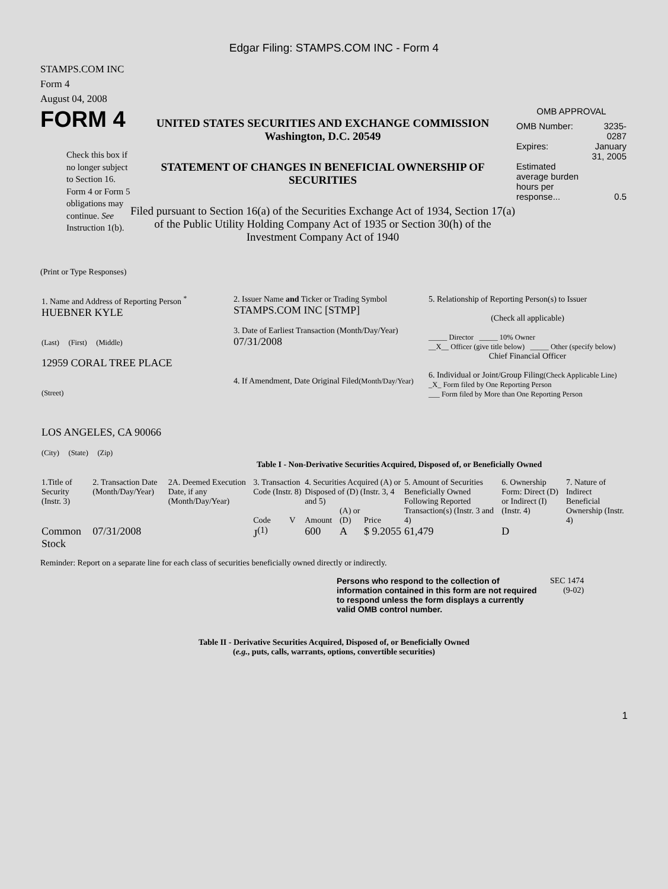Edgar Filing: STAMPS.COM INC - Form 4
STAMPS.COM INC
Form 4
August 04, 2008
FORM 4
Check this box if no longer subject to Section 16. Form 4 or Form 5 obligations may continue. See Instruction 1(b).
UNITED STATES SECURITIES AND EXCHANGE COMMISSION
Washington, D.C. 20549
STATEMENT OF CHANGES IN BENEFICIAL OWNERSHIP OF SECURITIES
Filed pursuant to Section 16(a) of the Securities Exchange Act of 1934, Section 17(a) of the Public Utility Holding Company Act of 1935 or Section 30(h) of the Investment Company Act of 1940
OMB APPROVAL
| OMB Number: | 3235-0287 |
| Expires: | January 31, 2005 |
| Estimated average burden hours per response... | 0.5 |
(Print or Type Responses)
| 1. Name and Address of Reporting Person <sup>*</sup> HUEBNER KYLE (Last) (First) (Middle) 12959 CORAL TREE PLACE (Street) LOS ANGELES, CA 90066 (City) (State) (Zip) | 2. Issuer Name and Ticker or Trading Symbol STAMPS.COM INC [STMP] 3. Date of Earliest Transaction (Month/Day/Year) 07/31/2008 4. If Amendment, Date Original Filed (Month/Day/Year) | 5. Relationship of Reporting Person(s) to Issuer (Check all applicable) _____ Director _____ 10% Owner __X__ Officer (give title below) _____ Other (specify below) Chief Financial Officer 6. Individual or Joint/Group Filing (Check Applicable Line) _X_ Form filed by One Reporting Person ___ Form filed by More than One Reporting Person |
Table I - Non-Derivative Securities Acquired, Disposed of, or Beneficially Owned
| 1.Title of Security (Instr. 3) | 2. Transaction Date (Month/Day/Year) | 2A. Deemed Execution Date, if any (Month/Day/Year) | 3. Transaction Code (Instr. 8) | | 4. Securities Acquired (A) or Disposed of (D) (Instr. 3, 4 and 5) | | | 5. Amount of Securities Beneficially Owned Following Reported Transaction(s) (Instr. 3 and 4) | 6. Ownership Form: Direct (D) or Indirect (I) (Instr. 4) | 7. Nature of Indirect Beneficial Ownership (Instr. 4) |
| --- | --- | --- | --- | --- | --- | --- | --- | --- | --- | --- |
| | | | Code | V | Amount | (A) or (D) | Price | | | |
| Common Stock | 07/31/2008 | | J<sup>(1)</sup> | | 600 | A | $ 9.2055 | 61,479 | D | |
Reminder: Report on a separate line for each class of securities beneficially owned directly or indirectly.
Persons who respond to the collection of information contained in this form are not required to respond unless the form displays a currently valid OMB control number.
SEC 1474
(9-02)
Table II - Derivative Securities Acquired, Disposed of, or Beneficially Owned
(e.g., puts, calls, warrants, options, convertible securities)
1